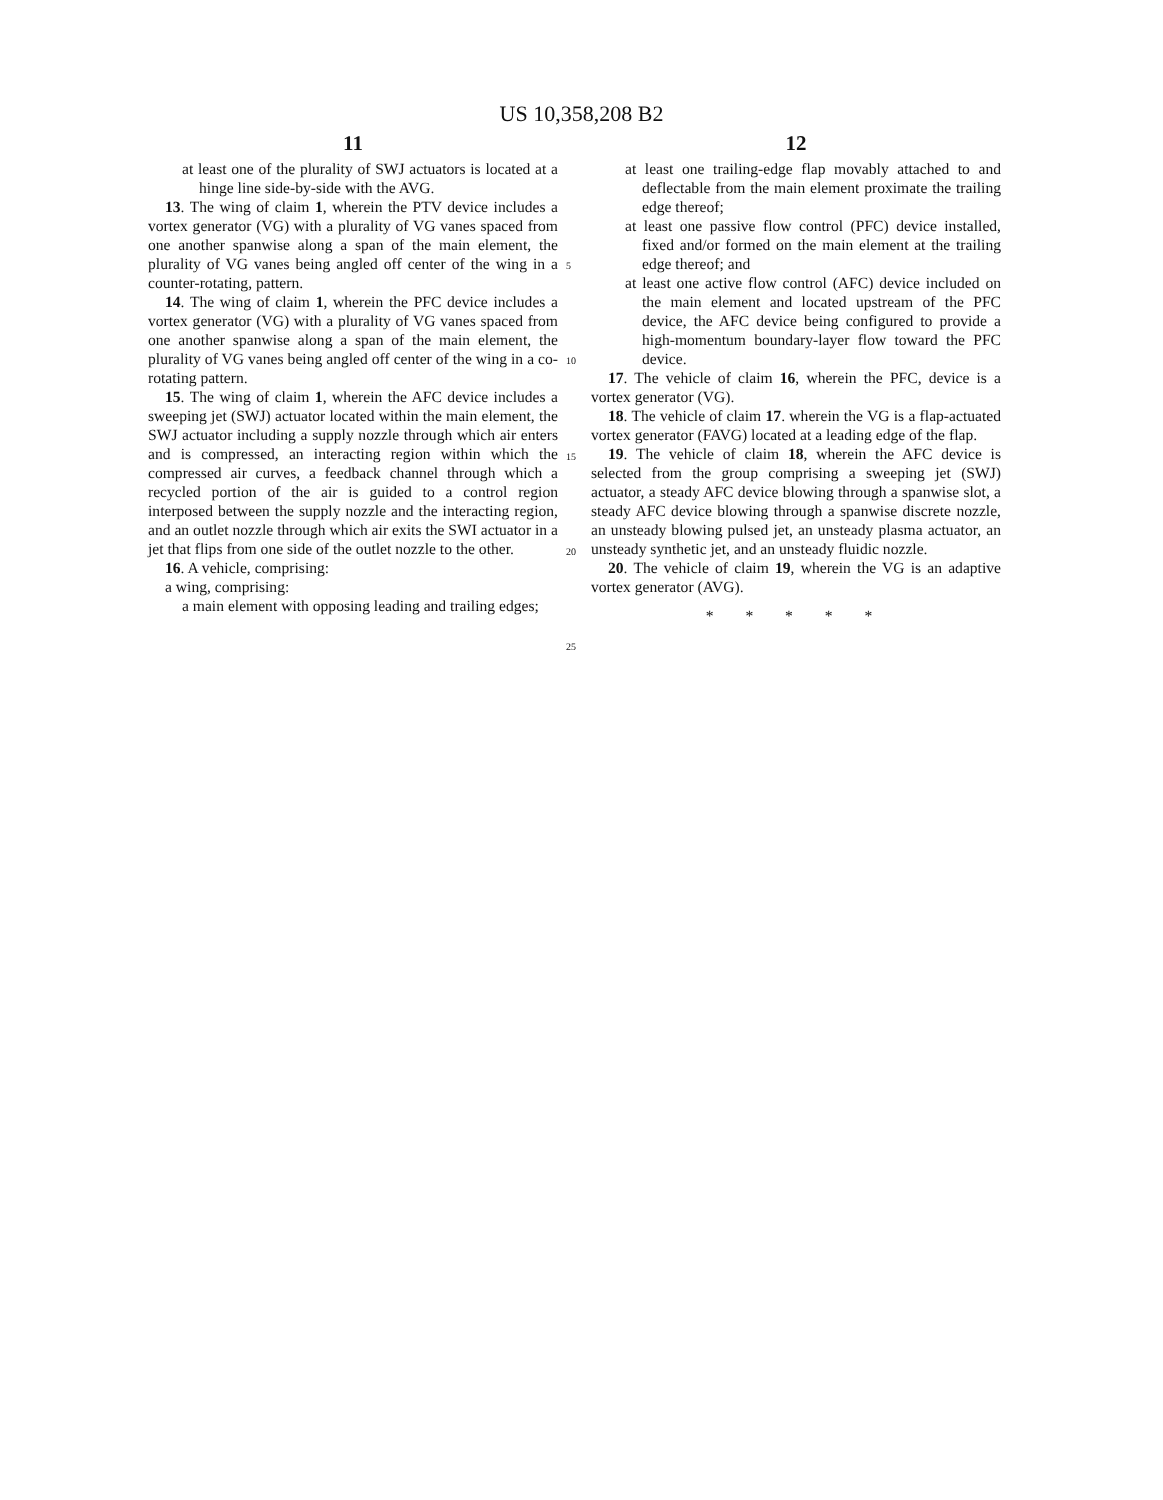US 10,358,208 B2
11
at least one of the plurality of SWJ actuators is located at a hinge line side-by-side with the AVG.
13. The wing of claim 1, wherein the PTV device includes a vortex generator (VG) with a plurality of VG vanes spaced from one another spanwise along a span of the main element, the plurality of VG vanes being angled off center of the wing in a counter-rotating, pattern.
14. The wing of claim 1, wherein the PFC device includes a vortex generator (VG) with a plurality of VG vanes spaced from one another spanwise along a span of the main element, the plurality of VG vanes being angled off center of the wing in a co-rotating pattern.
15. The wing of claim 1, wherein the AFC device includes a sweeping jet (SWJ) actuator located within the main element, the SWJ actuator including a supply nozzle through which air enters and is compressed, an interacting region within which the compressed air curves, a feedback channel through which a recycled portion of the air is guided to a control region interposed between the supply nozzle and the interacting region, and an outlet nozzle through which air exits the SWI actuator in a jet that flips from one side of the outlet nozzle to the other.
16. A vehicle, comprising:
a wing, comprising:
a main element with opposing leading and trailing edges;
5
10
15
20
25
12
at least one trailing-edge flap movably attached to and deflectable from the main element proximate the trailing edge thereof;
at least one passive flow control (PFC) device installed, fixed and/or formed on the main element at the trailing edge thereof; and
at least one active flow control (AFC) device included on the main element and located upstream of the PFC device, the AFC device being configured to provide a high-momentum boundary-layer flow toward the PFC device.
17. The vehicle of claim 16, wherein the PFC, device is a vortex generator (VG).
18. The vehicle of claim 17. wherein the VG is a flap-actuated vortex generator (FAVG) located at a leading edge of the flap.
19. The vehicle of claim 18, wherein the AFC device is selected from the group comprising a sweeping jet (SWJ) actuator, a steady AFC device blowing through a spanwise slot, a steady AFC device blowing through a spanwise discrete nozzle, an unsteady blowing pulsed jet, an unsteady plasma actuator, an unsteady synthetic jet, and an unsteady fluidic nozzle.
20. The vehicle of claim 19, wherein the VG is an adaptive vortex generator (AVG).
* * * * *